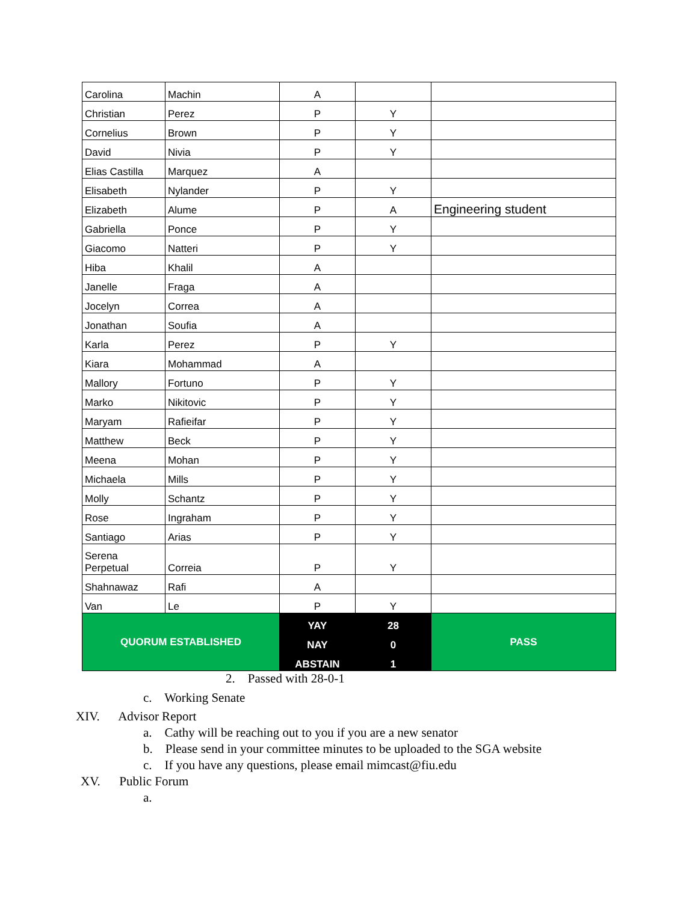| Carolina | Machin | A | | |
| Christian | Perez | P | Y | |
| Cornelius | Brown | P | Y | |
| David | Nivia | P | Y | |
| Elias Castilla | Marquez | A | | |
| Elisabeth | Nylander | P | Y | |
| Elizabeth | Alume | P | A | Engineering student |
| Gabriella | Ponce | P | Y | |
| Giacomo | Natteri | P | Y | |
| Hiba | Khalil | A | | |
| Janelle | Fraga | A | | |
| Jocelyn | Correa | A | | |
| Jonathan | Soufia | A | | |
| Karla | Perez | P | Y | |
| Kiara | Mohammad | A | | |
| Mallory | Fortuno | P | Y | |
| Marko | Nikitovic | P | Y | |
| Maryam | Rafieifar | P | Y | |
| Matthew | Beck | P | Y | |
| Meena | Mohan | P | Y | |
| Michaela | Mills | P | Y | |
| Molly | Schantz | P | Y | |
| Rose | Ingraham | P | Y | |
| Santiago | Arias | P | Y | |
| Serena Perpetual | Correia | P | Y | |
| Shahnawaz | Rafi | A | | |
| Van | Le | P | Y | |
| QUORUM ESTABLISHED | | YAY | 28 | PASS |
| | | NAY | 0 | |
| | | ABSTAIN | 1 | |
2. Passed with 28-0-1
c. Working Senate
XIV. Advisor Report
a. Cathy will be reaching out to you if you are a new senator
b. Please send in your committee minutes to be uploaded to the SGA website
c. If you have any questions, please email mimcast@fiu.edu
XV. Public Forum
a.